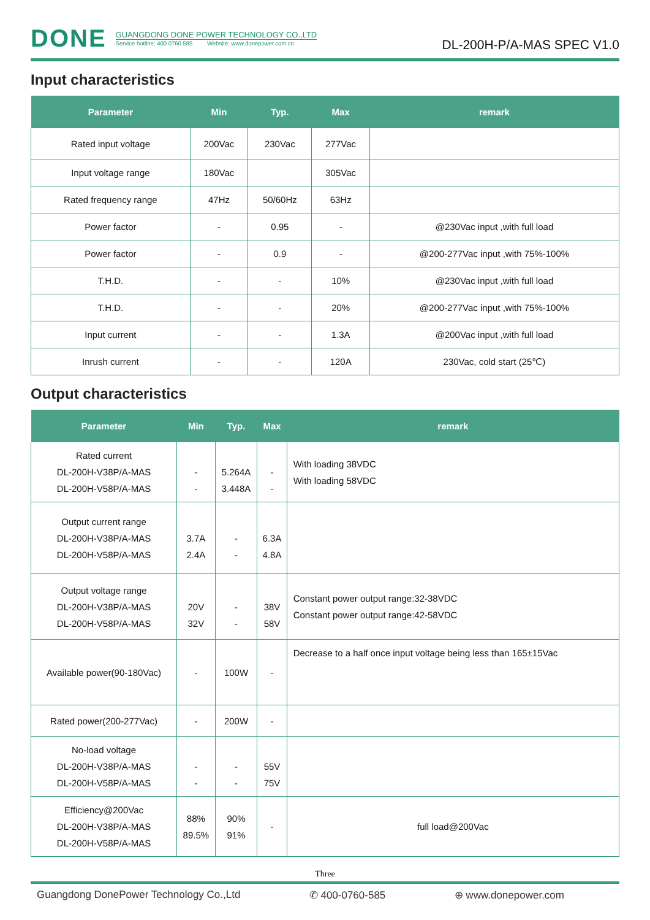DONE
GUANGDONG DONE POWER TECHNOLOGY CO.,LTD
Service hotline: 400 0760 585 Website: www.donepower.com.cn
DL-200H-P/A-MAS SPEC V1.0
Input characteristics
| Parameter | Min | Typ. | Max | remark |
| --- | --- | --- | --- | --- |
| Rated input voltage | 200Vac | 230Vac | 277Vac | |
| Input voltage range | 180Vac | | 305Vac | |
| Rated frequency range | 47Hz | 50/60Hz | 63Hz | |
| Power factor | - | 0.95 | - | @230Vac input ,with full load |
| Power factor | - | 0.9 | - | @200-277Vac input ,with 75%-100% |
| T.H.D. | - | - | 10% | @230Vac input ,with full load |
| T.H.D. | - | - | 20% | @200-277Vac input ,with 75%-100% |
| Input current | - | - | 1.3A | @200Vac input ,with full load |
| Inrush current | - | - | 120A | 230Vac, cold start (25℃) |
Output characteristics
| Parameter | Min | Typ. | Max | remark |
| --- | --- | --- | --- | --- |
| Rated current DL-200H-V38P/A-MAS DL-200H-V58P/A-MAS | - - | 5.264A 3.448A | - - | With loading 38VDC With loading 58VDC |
| Output current range DL-200H-V38P/A-MAS DL-200H-V58P/A-MAS | 3.7A 2.4A | - - | 6.3A 4.8A | |
| Output voltage range DL-200H-V38P/A-MAS DL-200H-V58P/A-MAS | 20V 32V | - - | 38V 58V | Constant power output range:32-38VDC Constant power output range:42-58VDC |
| Available power(90-180Vac) | - | 100W | - | Decrease to a half once input voltage being less than 165±15Vac |
| Rated power(200-277Vac) | - | 200W | - | |
| No-load voltage DL-200H-V38P/A-MAS DL-200H-V58P/A-MAS | - - | - - | 55V 75V | |
| Efficiency@200Vac DL-200H-V38P/A-MAS DL-200H-V58P/A-MAS | 88% 89.5% | 90% 91% | - | full load@200Vac |
Three
Guangdong DonePower Technology Co.,Ltd ✆ 400-0760-585 ⊕ www.donepower.com